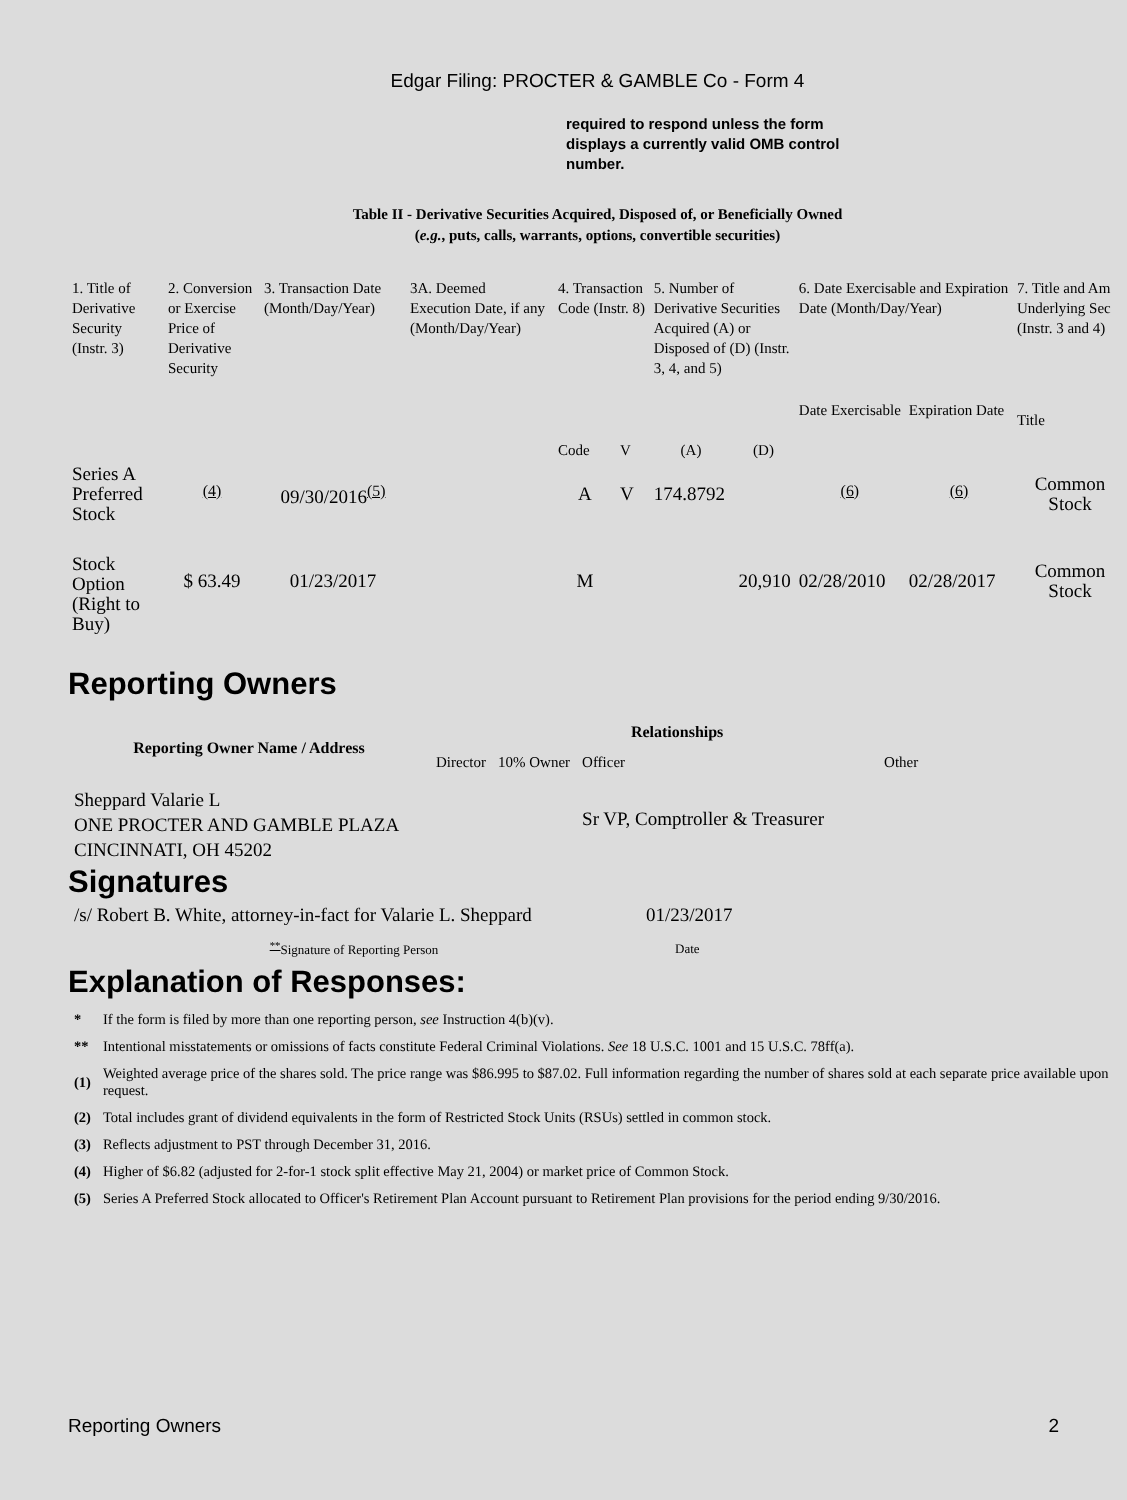Edgar Filing: PROCTER & GAMBLE Co - Form 4
required to respond unless the form displays a currently valid OMB control number.
Table II - Derivative Securities Acquired, Disposed of, or Beneficially Owned
(e.g., puts, calls, warrants, options, convertible securities)
| 1. Title of Derivative Security (Instr. 3) | 2. Conversion or Exercise Price of Derivative Security | 3. Transaction Date (Month/Day/Year) | 3A. Deemed Execution Date, if any (Month/Day/Year) | 4. Transaction Code (Instr. 8) | | 5. Number of Derivative Securities Acquired (A) or Disposed of (D) (Instr. 3, 4, and 5) | | 6. Date Exercisable and Expiration Date (Month/Day/Year) | | 7. Title and Am Underlying Sec (Instr. 3 and 4) |
| | | | | Code | V | (A) | (D) | Date Exercisable | Expiration Date | Title |
| Series A Preferred Stock | <sup>(4)</sup> | 09/30/2016<sup>(5)</sup> | | A | V | 174.8792 | | <sup>(6)</sup> | <sup>(6)</sup> | Common Stock |
| Stock Option (Right to Buy) | $ 63.49 | 01/23/2017 | | M | | | 20,910 | 02/28/2010 | 02/28/2017 | Common Stock |
Reporting Owners
| Reporting Owner Name / Address | Relationships | | | |
| --- | --- | --- | --- | --- |
| | Director | 10% Owner | Officer | Other |
| Sheppard Valarie L ONE PROCTER AND GAMBLE PLAZA CINCINNATI, OH 45202 | | | Sr VP, Comptroller & Treasurer | |
Signatures
| /s/ Robert B. White, attorney-in-fact for Valarie L. Sheppard | 01/23/2017 |
| <sup>**</sup> Signature of Reporting Person | Date |
Explanation of Responses:
| * | If the form is filed by more than one reporting person, see Instruction 4(b)(v). |
| ** | Intentional misstatements or omissions of facts constitute Federal Criminal Violations. See 18 U.S.C. 1001 and 15 U.S.C. 78ff(a). |
| (1) | Weighted average price of the shares sold. The price range was $86.995 to $87.02. Full information regarding the number of shares sold at each separate price available upon request. |
| (2) | Total includes grant of dividend equivalents in the form of Restricted Stock Units (RSUs) settled in common stock. |
| (3) | Reflects adjustment to PST through December 31, 2016. |
| (4) | Higher of $6.82 (adjusted for 2-for-1 stock split effective May 21, 2004) or market price of Common Stock. |
| (5) | Series A Preferred Stock allocated to Officer's Retirement Plan Account pursuant to Retirement Plan provisions for the period ending 9/30/2016. |
Reporting Owners 2